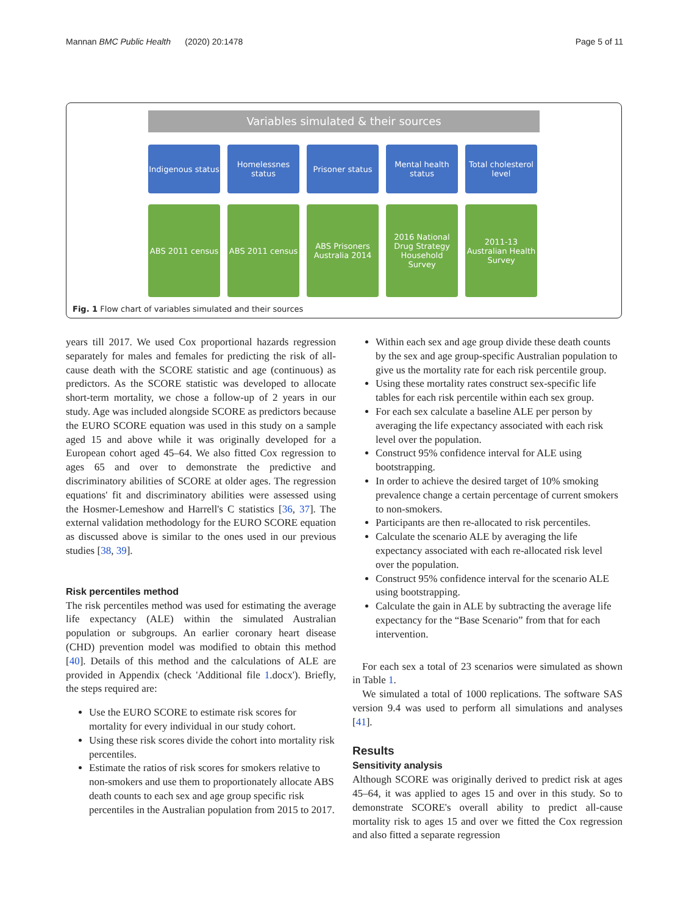Mannan BMC Public Health (2020) 20:1478 Page 5 of 11
Variables simulated & their sources
Indigenous status
Homelessnes status
Prisoner status Mental health status
Total cholesterol level
ABS 2011 census ABS 2011 census ABS Prisoners Australia 2014
2016 National Drug Strategy Household Survey
2011-13 Australian Health Survey
Fig. 1 Flow chart of variables simulated and their sources
years till 2017. We used Cox proportional hazards regression separately for males and females for predicting the risk of all-cause death with the SCORE statistic and age (continuous) as predictors. As the SCORE statistic was developed to allocate short-term mortality, we chose a follow-up of 2 years in our study. Age was included alongside SCORE as predictors because the EURO SCORE equation was used in this study on a sample aged 15 and above while it was originally developed for a European cohort aged 45–64. We also fitted Cox regression to ages 65 and over to demonstrate the predictive and discriminatory abilities of SCORE at older ages. The regression equations' fit and discriminatory abilities were assessed using the Hosmer-Lemeshow and Harrell's C statistics [36, 37]. The external validation methodology for the EURO SCORE equation as discussed above is similar to the ones used in our previous studies [38, 39].
Risk percentiles method
The risk percentiles method was used for estimating the average life expectancy (ALE) within the simulated Australian population or subgroups. An earlier coronary heart disease (CHD) prevention model was modified to obtain this method [40]. Details of this method and the calculations of ALE are provided in Appendix (check 'Additional file 1.docx'). Briefly, the steps required are:
Use the EURO SCORE to estimate risk scores for mortality for every individual in our study cohort.
Using these risk scores divide the cohort into mortality risk percentiles.
Estimate the ratios of risk scores for smokers relative to non-smokers and use them to proportionately allocate ABS death counts to each sex and age group specific risk percentiles in the Australian population from 2015 to 2017.
Within each sex and age group divide these death counts by the sex and age group-specific Australian population to give us the mortality rate for each risk percentile group.
Using these mortality rates construct sex-specific life tables for each risk percentile within each sex group.
For each sex calculate a baseline ALE per person by averaging the life expectancy associated with each risk level over the population.
Construct 95% confidence interval for ALE using bootstrapping.
In order to achieve the desired target of 10% smoking prevalence change a certain percentage of current smokers to non-smokers.
Participants are then re-allocated to risk percentiles.
Calculate the scenario ALE by averaging the life expectancy associated with each re-allocated risk level over the population.
Construct 95% confidence interval for the scenario ALE using bootstrapping.
Calculate the gain in ALE by subtracting the average life expectancy for the “Base Scenario” from that for each intervention.
For each sex a total of 23 scenarios were simulated as shown in Table 1.
We simulated a total of 1000 replications. The software SAS version 9.4 was used to perform all simulations and analyses [41].
Results
Sensitivity analysis
Although SCORE was originally derived to predict risk at ages 45–64, it was applied to ages 15 and over in this study. So to demonstrate SCORE's overall ability to predict all-cause mortality risk to ages 15 and over we fitted the Cox regression and also fitted a separate regression